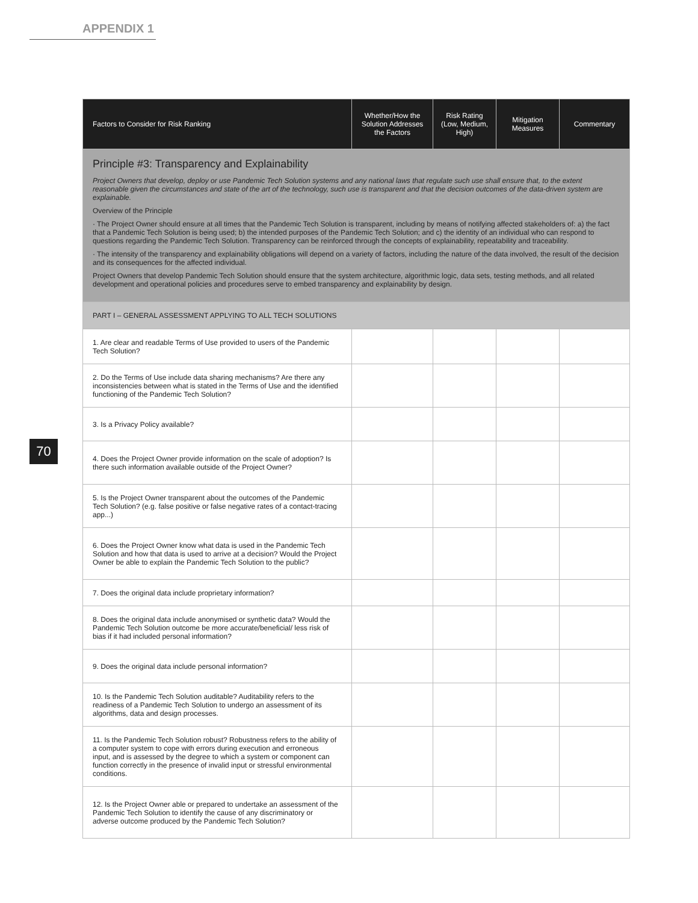APPENDIX 1
70
| Factors to Consider for Risk Ranking | Whether/How the Solution Addresses the Factors | Risk Rating (Low, Medium, High) | Mitigation Measures | Commentary |
| --- | --- | --- | --- | --- |
| Principle #3: Transparency and Explainability Project Owners that develop, deploy or use Pandemic Tech Solution systems and any national laws that regulate such use shall ensure that, to the extent reasonable given the circumstances and state of the art of the technology, such use is transparent and that the decision outcomes of the data-driven system are explainable. Overview of the Principle · The Project Owner should ensure at all times that the Pandemic Tech Solution is transparent, including by means of notifying affected stakeholders of: a) the fact that a Pandemic Tech Solution is being used; b) the intended purposes of the Pandemic Tech Solution; and c) the identity of an individual who can respond to questions regarding the Pandemic Tech Solution. Transparency can be reinforced through the concepts of explainability, repeatability and traceability. · The intensity of the transparency and explainability obligations will depend on a variety of factors, including the nature of the data involved, the result of the decision and its consequences for the affected individual. Project Owners that develop Pandemic Tech Solution should ensure that the system architecture, algorithmic logic, data sets, testing methods, and all related development and operational policies and procedures serve to embed transparency and explainability by design. | | | | |
| PART I – GENERAL ASSESSMENT APPLYING TO ALL TECH SOLUTIONS | | | | |
| 1. Are clear and readable Terms of Use provided to users of the Pandemic Tech Solution? | | | | |
| 2. Do the Terms of Use include data sharing mechanisms? Are there any inconsistencies between what is stated in the Terms of Use and the identified functioning of the Pandemic Tech Solution? | | | | |
| 3. Is a Privacy Policy available? | | | | |
| 4. Does the Project Owner provide information on the scale of adoption? Is there such information available outside of the Project Owner? | | | | |
| 5. Is the Project Owner transparent about the outcomes of the Pandemic Tech Solution? (e.g. false positive or false negative rates of a contact-tracing app...) | | | | |
| 6. Does the Project Owner know what data is used in the Pandemic Tech Solution and how that data is used to arrive at a decision? Would the Project Owner be able to explain the Pandemic Tech Solution to the public? | | | | |
| 7. Does the original data include proprietary information? | | | | |
| 8. Does the original data include anonymised or synthetic data? Would the Pandemic Tech Solution outcome be more accurate/beneficial/ less risk of bias if it had included personal information? | | | | |
| 9. Does the original data include personal information? | | | | |
| 10. Is the Pandemic Tech Solution auditable? Auditability refers to the readiness of a Pandemic Tech Solution to undergo an assessment of its algorithms, data and design processes. | | | | |
| 11. Is the Pandemic Tech Solution robust? Robustness refers to the ability of a computer system to cope with errors during execution and erroneous input, and is assessed by the degree to which a system or component can function correctly in the presence of invalid input or stressful environmental conditions. | | | | |
| 12. Is the Project Owner able or prepared to undertake an assessment of the Pandemic Tech Solution to identify the cause of any discriminatory or adverse outcome produced by the Pandemic Tech Solution? | | | | |